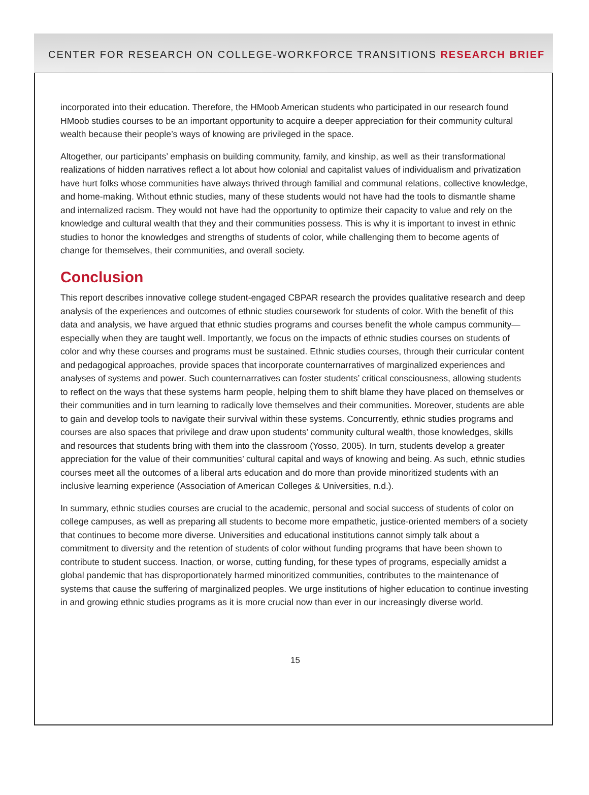CENTER FOR RESEARCH ON COLLEGE-WORKFORCE TRANSITIONS RESEARCH BRIEF
incorporated into their education. Therefore, the HMoob American students who participated in our research found HMoob studies courses to be an important opportunity to acquire a deeper appreciation for their community cultural wealth because their people’s ways of knowing are privileged in the space.
Altogether, our participants’ emphasis on building community, family, and kinship, as well as their transformational realizations of hidden narratives reflect a lot about how colonial and capitalist values of individualism and privatization have hurt folks whose communities have always thrived through familial and communal relations, collective knowledge, and home-making. Without ethnic studies, many of these students would not have had the tools to dismantle shame and internalized racism. They would not have had the opportunity to optimize their capacity to value and rely on the knowledge and cultural wealth that they and their communities possess. This is why it is important to invest in ethnic studies to honor the knowledges and strengths of students of color, while challenging them to become agents of change for themselves, their communities, and overall society.
Conclusion
This report describes innovative college student-engaged CBPAR research the provides qualitative research and deep analysis of the experiences and outcomes of ethnic studies coursework for students of color. With the benefit of this data and analysis, we have argued that ethnic studies programs and courses benefit the whole campus community—especially when they are taught well. Importantly, we focus on the impacts of ethnic studies courses on students of color and why these courses and programs must be sustained. Ethnic studies courses, through their curricular content and pedagogical approaches, provide spaces that incorporate counternarratives of marginalized experiences and analyses of systems and power. Such counternarratives can foster students’ critical consciousness, allowing students to reflect on the ways that these systems harm people, helping them to shift blame they have placed on themselves or their communities and in turn learning to radically love themselves and their communities. Moreover, students are able to gain and develop tools to navigate their survival within these systems. Concurrently, ethnic studies programs and courses are also spaces that privilege and draw upon students’ community cultural wealth, those knowledges, skills and resources that students bring with them into the classroom (Yosso, 2005). In turn, students develop a greater appreciation for the value of their communities’ cultural capital and ways of knowing and being. As such, ethnic studies courses meet all the outcomes of a liberal arts education and do more than provide minoritized students with an inclusive learning experience (Association of American Colleges & Universities, n.d.).
In summary, ethnic studies courses are crucial to the academic, personal and social success of students of color on college campuses, as well as preparing all students to become more empathetic, justice-oriented members of a society that continues to become more diverse. Universities and educational institutions cannot simply talk about a commitment to diversity and the retention of students of color without funding programs that have been shown to contribute to student success. Inaction, or worse, cutting funding, for these types of programs, especially amidst a global pandemic that has disproportionately harmed minoritized communities, contributes to the maintenance of systems that cause the suffering of marginalized peoples. We urge institutions of higher education to continue investing in and growing ethnic studies programs as it is more crucial now than ever in our increasingly diverse world.
15